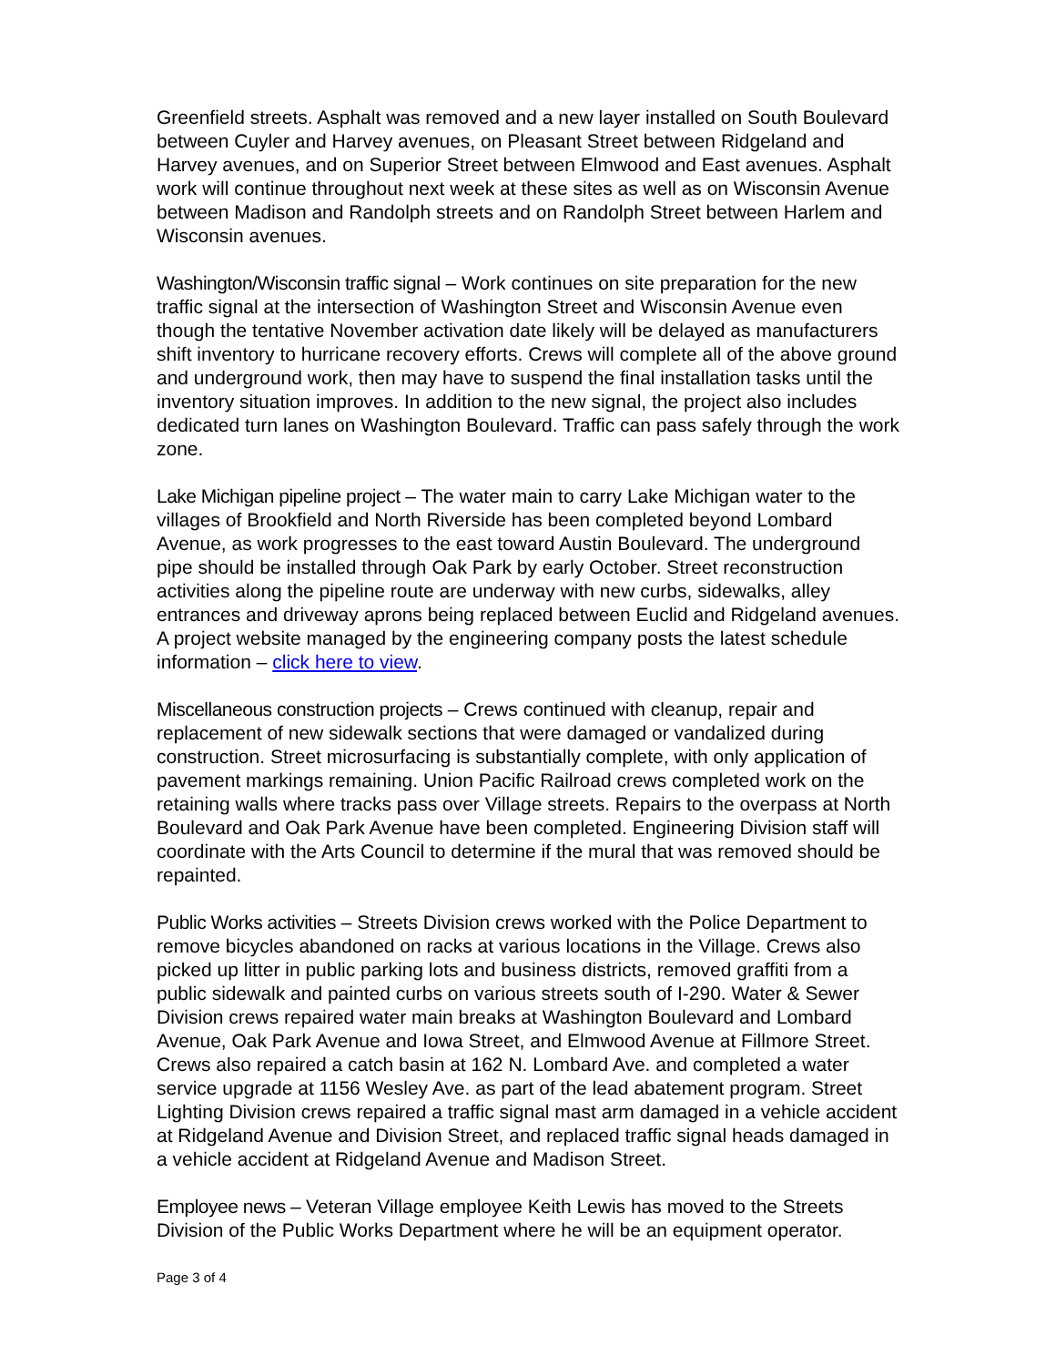Greenfield streets. Asphalt was removed and a new layer installed on South Boulevard between Cuyler and Harvey avenues, on Pleasant Street between Ridgeland and Harvey avenues, and on Superior Street between Elmwood and East avenues. Asphalt work will continue throughout next week at these sites as well as on Wisconsin Avenue between Madison and Randolph streets and on Randolph Street between Harlem and Wisconsin avenues.
Washington/Wisconsin traffic signal – Work continues on site preparation for the new traffic signal at the intersection of Washington Street and Wisconsin Avenue even though the tentative November activation date likely will be delayed as manufacturers shift inventory to hurricane recovery efforts. Crews will complete all of the above ground and underground work, then may have to suspend the final installation tasks until the inventory situation improves. In addition to the new signal, the project also includes dedicated turn lanes on Washington Boulevard. Traffic can pass safely through the work zone.
Lake Michigan pipeline project – The water main to carry Lake Michigan water to the villages of Brookfield and North Riverside has been completed beyond Lombard Avenue, as work progresses to the east toward Austin Boulevard. The underground pipe should be installed through Oak Park by early October. Street reconstruction activities along the pipeline route are underway with new curbs, sidewalks, alley entrances and driveway aprons being replaced between Euclid and Ridgeland avenues. A project website managed by the engineering company posts the latest schedule information – click here to view.
Miscellaneous construction projects – Crews continued with cleanup, repair and replacement of new sidewalk sections that were damaged or vandalized during construction. Street microsurfacing is substantially complete, with only application of pavement markings remaining. Union Pacific Railroad crews completed work on the retaining walls where tracks pass over Village streets. Repairs to the overpass at North Boulevard and Oak Park Avenue have been completed. Engineering Division staff will coordinate with the Arts Council to determine if the mural that was removed should be repainted.
Public Works activities – Streets Division crews worked with the Police Department to remove bicycles abandoned on racks at various locations in the Village. Crews also picked up litter in public parking lots and business districts, removed graffiti from a public sidewalk and painted curbs on various streets south of I-290. Water & Sewer Division crews repaired water main breaks at Washington Boulevard and Lombard Avenue, Oak Park Avenue and Iowa Street, and Elmwood Avenue at Fillmore Street. Crews also repaired a catch basin at 162 N. Lombard Ave. and completed a water service upgrade at 1156 Wesley Ave. as part of the lead abatement program. Street Lighting Division crews repaired a traffic signal mast arm damaged in a vehicle accident at Ridgeland Avenue and Division Street, and replaced traffic signal heads damaged in a vehicle accident at Ridgeland Avenue and Madison Street.
Employee news – Veteran Village employee Keith Lewis has moved to the Streets Division of the Public Works Department where he will be an equipment operator.
Page 3 of 4